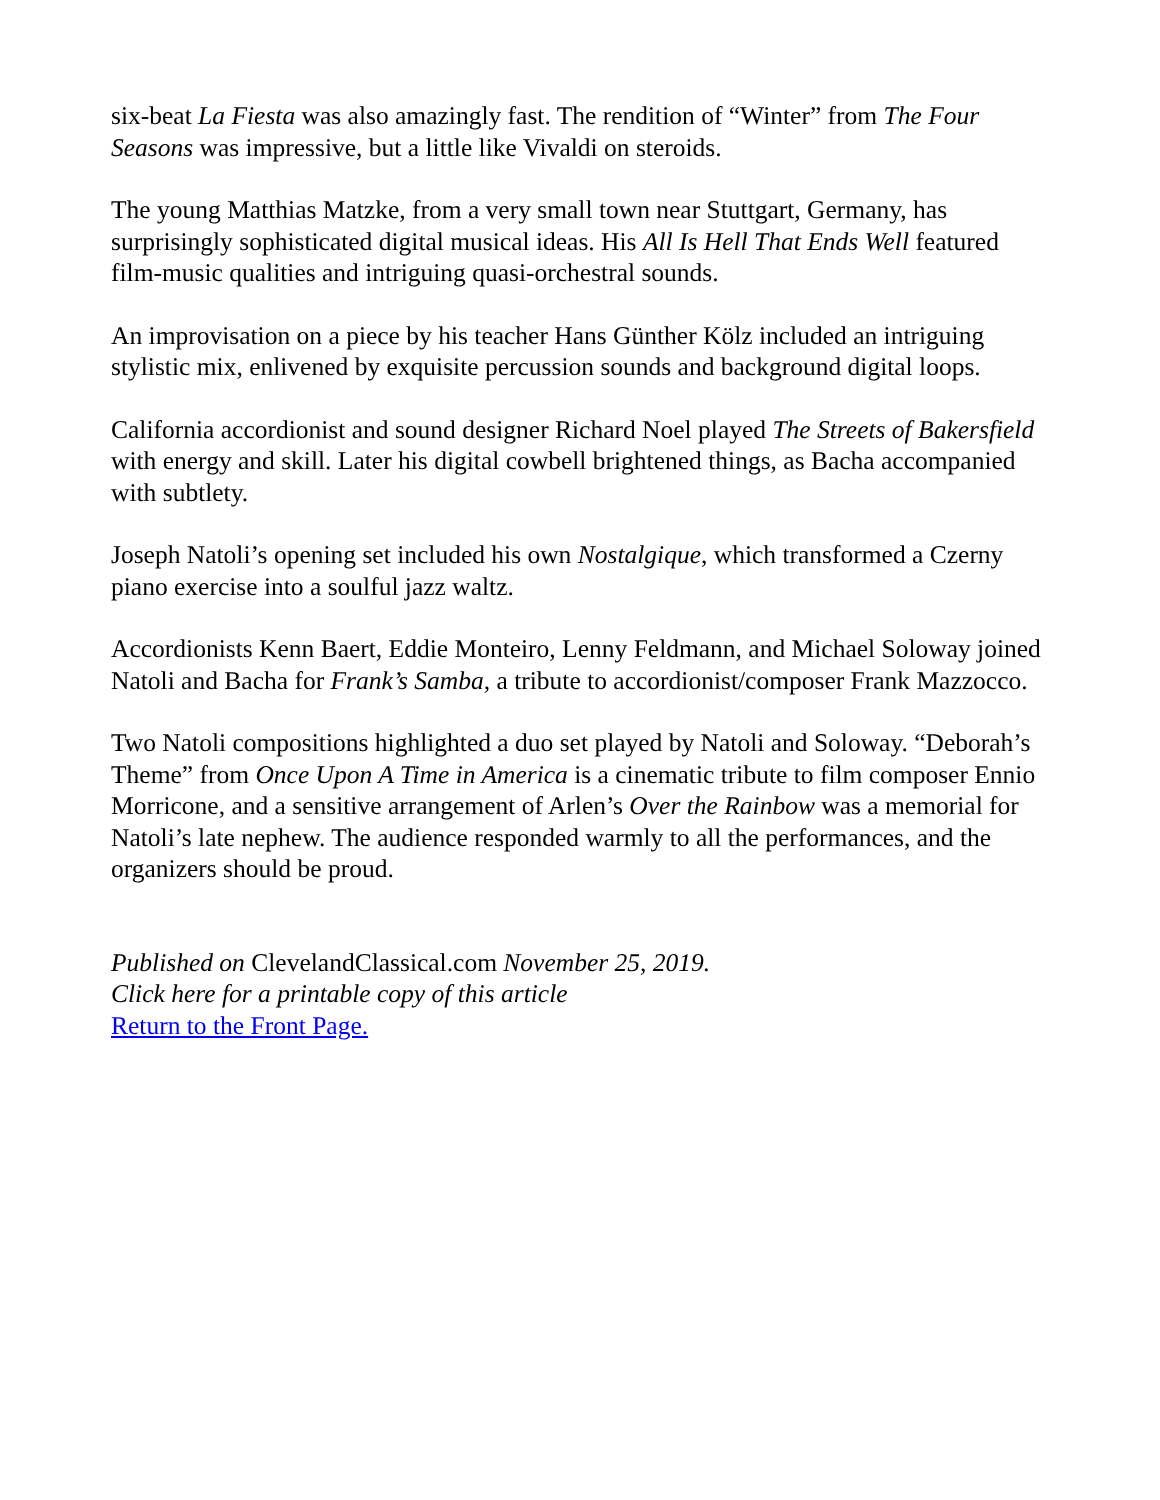six-beat La Fiesta was also amazingly fast. The rendition of “Winter” from The Four Seasons was impressive, but a little like Vivaldi on steroids.
The young Matthias Matzke, from a very small town near Stuttgart, Germany, has surprisingly sophisticated digital musical ideas. His All Is Hell That Ends Well featured film-music qualities and intriguing quasi-orchestral sounds.
An improvisation on a piece by his teacher Hans Günther Kölz included an intriguing stylistic mix, enlivened by exquisite percussion sounds and background digital loops.
California accordionist and sound designer Richard Noel played The Streets of Bakersfield with energy and skill. Later his digital cowbell brightened things, as Bacha accompanied with subtlety.
Joseph Natoli’s opening set included his own Nostalgique, which transformed a Czerny piano exercise into a soulful jazz waltz.
Accordionists Kenn Baert, Eddie Monteiro, Lenny Feldmann, and Michael Soloway joined Natoli and Bacha for Frank’s Samba, a tribute to accordionist/composer Frank Mazzocco.
Two Natoli compositions highlighted a duo set played by Natoli and Soloway. “Deborah’s Theme” from Once Upon A Time in America is a cinematic tribute to film composer Ennio Morricone, and a sensitive arrangement of Arlen’s Over the Rainbow was a memorial for Natoli’s late nephew. The audience responded warmly to all the performances, and the organizers should be proud.
Published on ClevelandClassical.com November 25, 2019.
Click here for a printable copy of this article
Return to the Front Page.